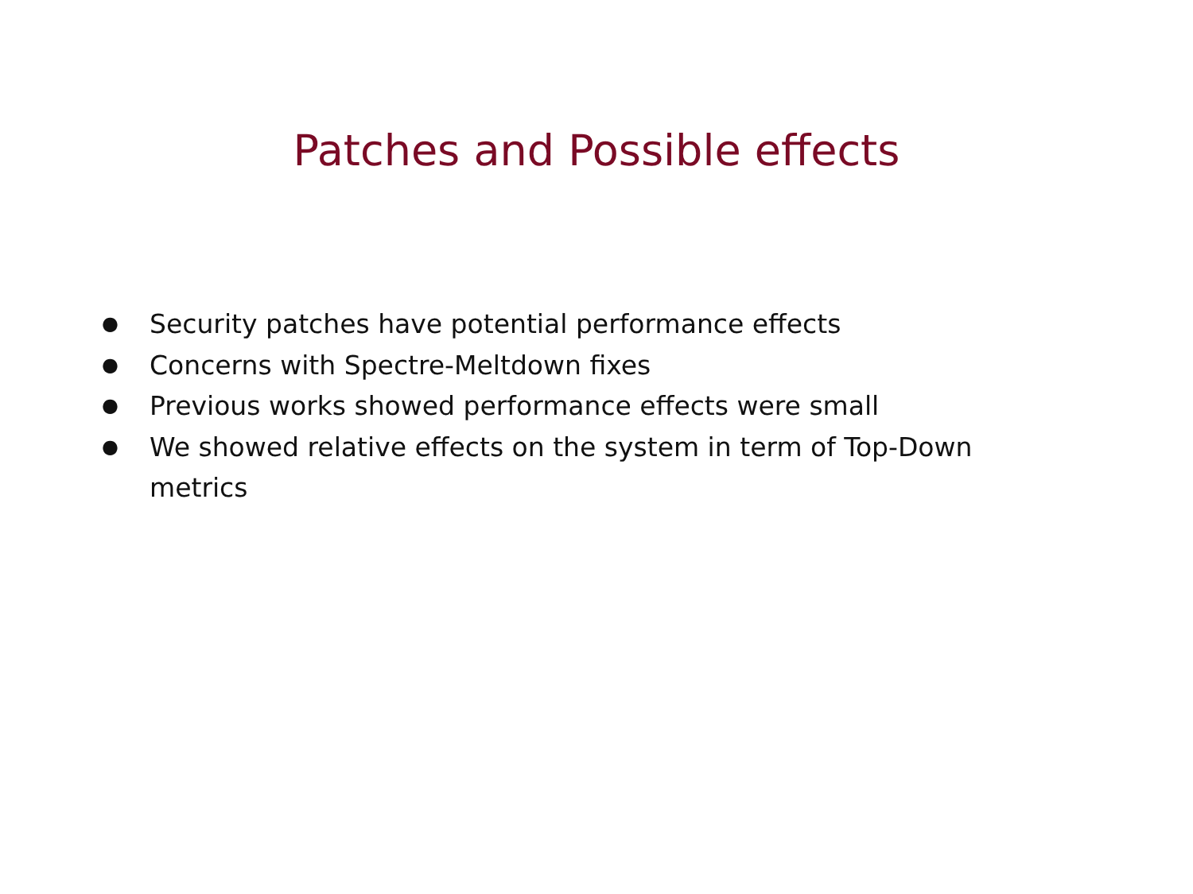Patches and Possible effects
● Security patches have potential performance effects
● Concerns with Spectre-Meltdown fixes
● Previous works showed performance effects were small
● We showed relative effects on the system in term of Top-Down metrics